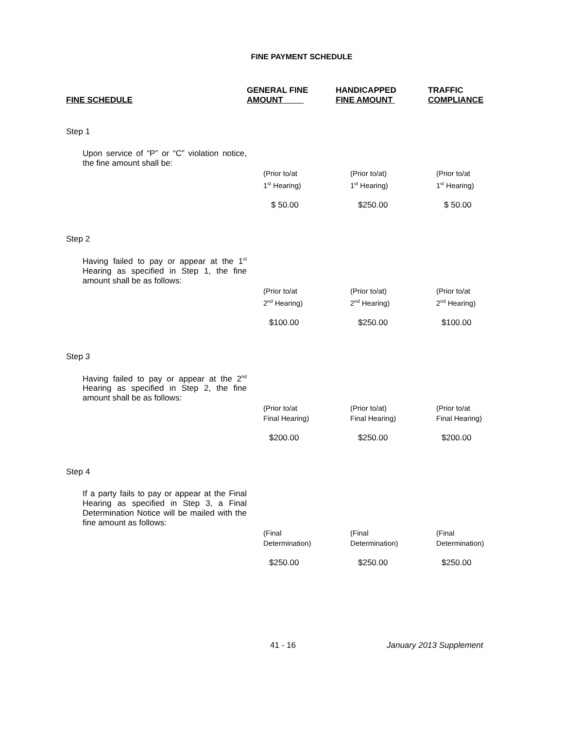FINE PAYMENT SCHEDULE
| FINE SCHEDULE | GENERAL FINE AMOUNT | HANDICAPPED FINE AMOUNT | TRAFFIC COMPLIANCE |
| --- | --- | --- | --- |
| Step 1 | | | |
| Upon service of “P” or “C” violation notice, the fine amount shall be: | | | |
| | (Prior to/at 1<sup>st</sup> Hearing) | (Prior to/at) 1<sup>st</sup> Hearing) | (Prior to/at 1<sup>st</sup> Hearing) |
| | $ 50.00 | $250.00 | $ 50.00 |
| Step 2 | | | |
| Having failed to pay or appear at the 1<sup>st</sup> Hearing as specified in Step 1, the fine amount shall be as follows: | | | |
| | (Prior to/at 2<sup>nd</sup> Hearing) | (Prior to/at) 2<sup>nd</sup> Hearing) | (Prior to/at 2<sup>nd</sup> Hearing) |
| | $100.00 | $250.00 | $100.00 |
| Step 3 | | | |
| Having failed to pay or appear at the 2<sup>nd</sup> Hearing as specified in Step 2, the fine amount shall be as follows: | | | |
| | (Prior to/at Final Hearing) | (Prior to/at) Final Hearing) | (Prior to/at Final Hearing) |
| | $200.00 | $250.00 | $200.00 |
| Step 4 | | | |
| If a party fails to pay or appear at the Final Hearing as specified in Step 3, a Final Determination Notice will be mailed with the fine amount as follows: | | | |
| | (Final Determination) | (Final Determination) | (Final Determination) |
| | $250.00 | $250.00 | $250.00 |
41 - 16 January 2013 Supplement